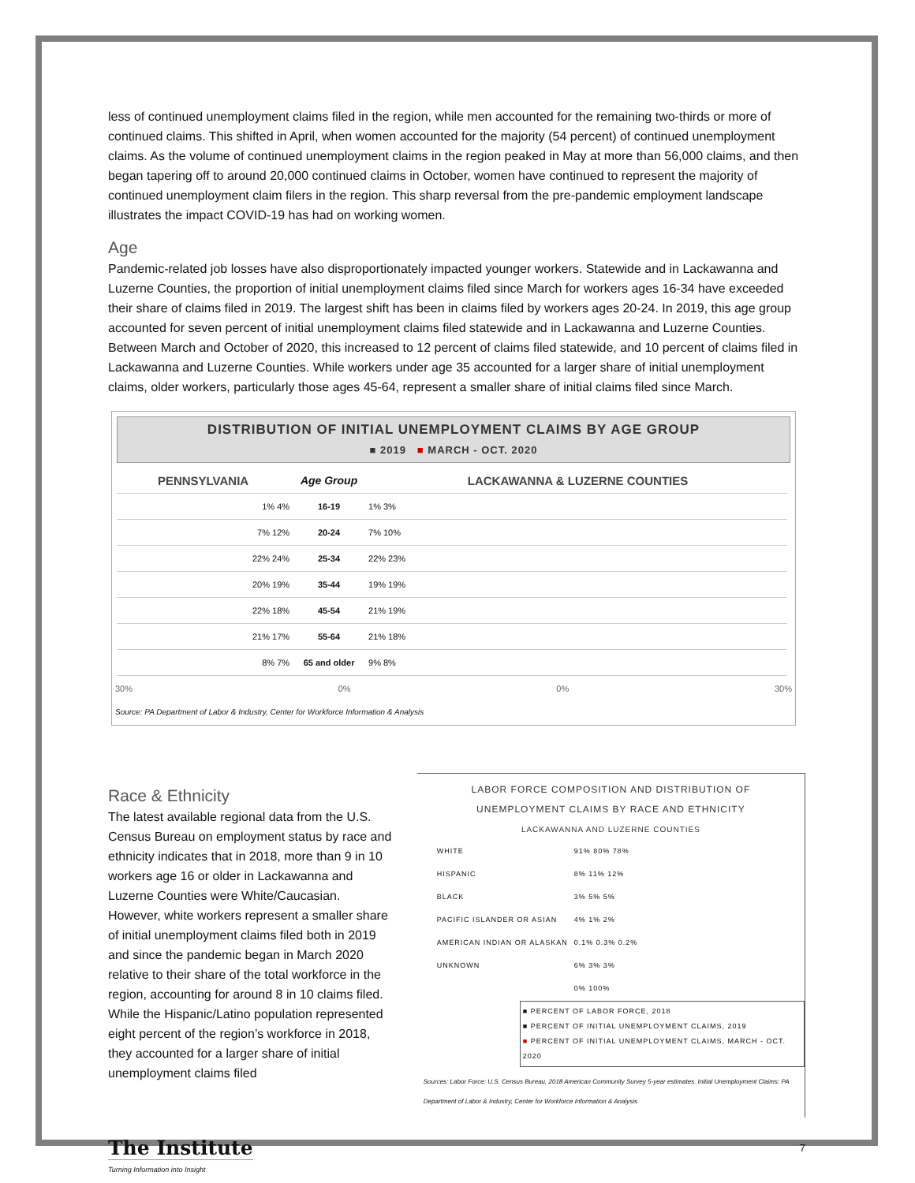less of continued unemployment claims filed in the region, while men accounted for the remaining two-thirds or more of continued claims. This shifted in April, when women accounted for the majority (54 percent) of continued unemployment claims. As the volume of continued unemployment claims in the region peaked in May at more than 56,000 claims, and then began tapering off to around 20,000 continued claims in October, women have continued to represent the majority of continued unemployment claim filers in the region. This sharp reversal from the pre-pandemic employment landscape illustrates the impact COVID-19 has had on working women.
Age
Pandemic-related job losses have also disproportionately impacted younger workers. Statewide and in Lackawanna and Luzerne Counties, the proportion of initial unemployment claims filed since March for workers ages 16-34 have exceeded their share of claims filed in 2019. The largest shift has been in claims filed by workers ages 20-24. In 2019, this age group accounted for seven percent of initial unemployment claims filed statewide and in Lackawanna and Luzerne Counties. Between March and October of 2020, this increased to 12 percent of claims filed statewide, and 10 percent of claims filed in Lackawanna and Luzerne Counties. While workers under age 35 accounted for a larger share of initial unemployment claims, older workers, particularly those ages 45-64, represent a smaller share of initial claims filed since March.
DISTRIBUTION OF INITIAL UNEMPLOYMENT CLAIMS BY AGE GROUP
■ 2019 ■ MARCH - OCT. 2020
| PENNSYLVANIA | Age Group | LACKAWANNA & LUZERNE COUNTIES |
| --- | --- | --- |
| 1% 4% | 16-19 | 1% 3% |
| 7% 12% | 20-24 | 7% 10% |
| 22% 24% | 25-34 | 22% 23% |
| 20% 19% | 35-44 | 19% 19% |
| 22% 18% | 45-54 | 21% 19% |
| 21% 17% | 55-64 | 21% 18% |
| 8% 7% | 65 and older | 9% 8% |
30% 0% 0% 30%
Source: PA Department of Labor & Industry, Center for Workforce Information & Analysis
Race & Ethnicity
The latest available regional data from the U.S. Census Bureau on employment status by race and ethnicity indicates that in 2018, more than 9 in 10 workers age 16 or older in Lackawanna and Luzerne Counties were White/Caucasian. However, white workers represent a smaller share of initial unemployment claims filed both in 2019 and since the pandemic began in March 2020 relative to their share of the total workforce in the region, accounting for around 8 in 10 claims filed. While the Hispanic/Latino population represented eight percent of the region’s workforce in 2018, they accounted for a larger share of initial unemployment claims filed
LABOR FORCE COMPOSITION AND DISTRIBUTION OF
UNEMPLOYMENT CLAIMS BY RACE AND ETHNICITY
LACKAWANNA AND LUZERNE COUNTIES
| WHITE | 91% 80% 78% |
| HISPANIC | 8% 11% 12% |
| BLACK | 3% 5% 5% |
| PACIFIC ISLANDER OR ASIAN | 4% 1% 2% |
| AMERICAN INDIAN OR ALASKAN | 0.1% 0.3% 0.2% |
| UNKNOWN | 6% 3% 3% |
| | 0% 100% |
■ PERCENT OF LABOR FORCE, 2018
■ PERCENT OF INITIAL UNEMPLOYMENT CLAIMS, 2019
■ PERCENT OF INITIAL UNEMPLOYMENT CLAIMS, MARCH - OCT. 2020
Sources: Labor Force: U.S. Census Bureau, 2018 American Community Survey 5-year estimates. Initial Unemployment Claims: PA Department of Labor & Industry, Center for Workforce Information & Analysis
The Institute
Turning Information into Insight
7